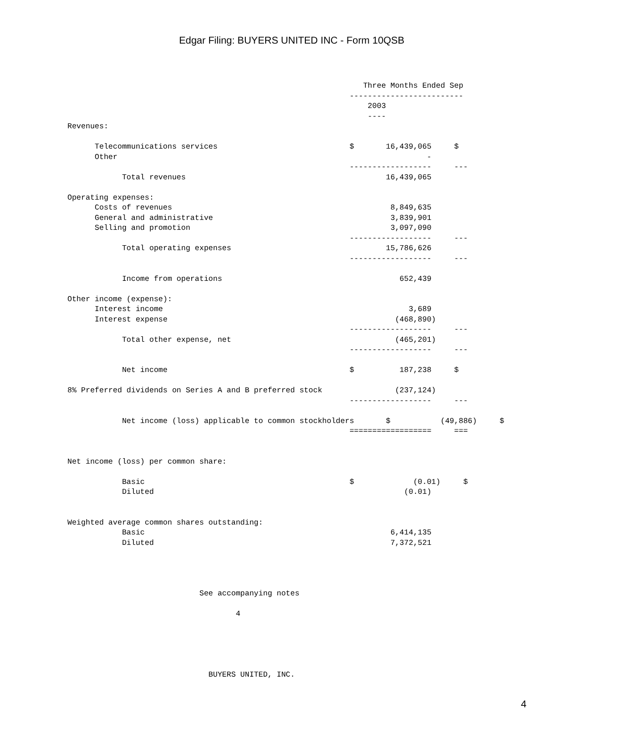Edgar Filing: BUYERS UNITED INC - Form 10QSB
                                                                 Three Months Ended Sep
                                                              -------------------------
                                                                  2003
                                                                  ----
Revenues:

      Telecommunications services                             $       16,439,065     $
      Other                                                                    -
                                                              ------------------     ---
            Total revenues                                            16,439,065

Operating expenses:
      Costs of revenues                                                8,849,635
      General and administrative                                       3,839,901
      Selling and promotion                                            3,097,090
                                                              ------------------     ---
            Total operating expenses                                  15,786,626
                                                              ------------------     ---

            Income from operations                                       652,439

Other income (expense):
      Interest income                                                      3,689
      Interest expense                                                  (468,890)
                                                              ------------------     ---
            Total other expense, net                                    (465,201)
                                                              ------------------     ---

            Net income                                        $          187,238     $

8% Preferred dividends on Series A and B preferred stock                (237,124)
                                                              ------------------     ---

            Net income (loss) applicable to common stockholders       $           (49,886)     $
                                                              ==================     ===


Net income (loss) per common share:

            Basic                                             $             (0.01)     $
            Diluted                                                       (0.01)


Weighted average common shares outstanding:
            Basic                                                      6,414,135
            Diluted                                                    7,372,521




                             See accompanying notes

                                     4





                               BUYERS UNITED, INC.
4